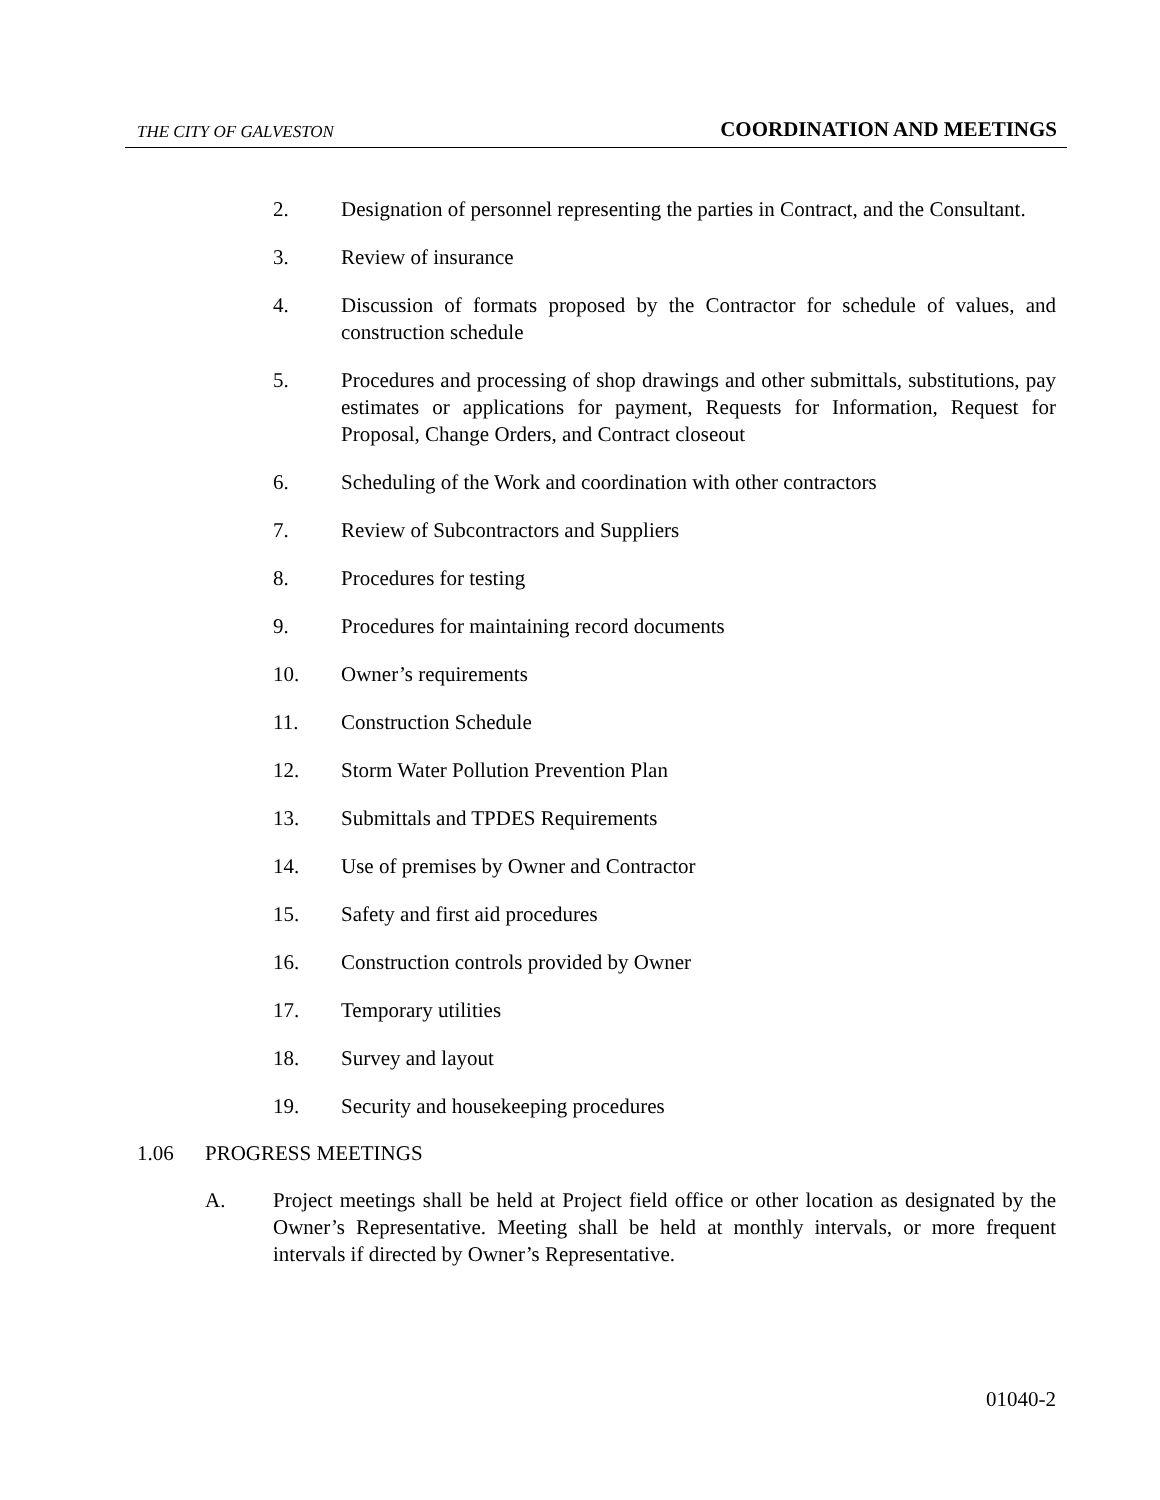THE CITY OF GALVESTON COORDINATION AND MEETINGS
2. Designation of personnel representing the parties in Contract, and the Consultant.
3. Review of insurance
4. Discussion of formats proposed by the Contractor for schedule of values, and construction schedule
5. Procedures and processing of shop drawings and other submittals, substitutions, pay estimates or applications for payment, Requests for Information, Request for Proposal, Change Orders, and Contract closeout
6. Scheduling of the Work and coordination with other contractors
7. Review of Subcontractors and Suppliers
8. Procedures for testing
9. Procedures for maintaining record documents
10. Owner’s requirements
11. Construction Schedule
12. Storm Water Pollution Prevention Plan
13. Submittals and TPDES Requirements
14. Use of premises by Owner and Contractor
15. Safety and first aid procedures
16. Construction controls provided by Owner
17. Temporary utilities
18. Survey and layout
19. Security and housekeeping procedures
1.06 PROGRESS MEETINGS
A. Project meetings shall be held at Project field office or other location as designated by the Owner’s Representative. Meeting shall be held at monthly intervals, or more frequent intervals if directed by Owner’s Representative.
01040-2